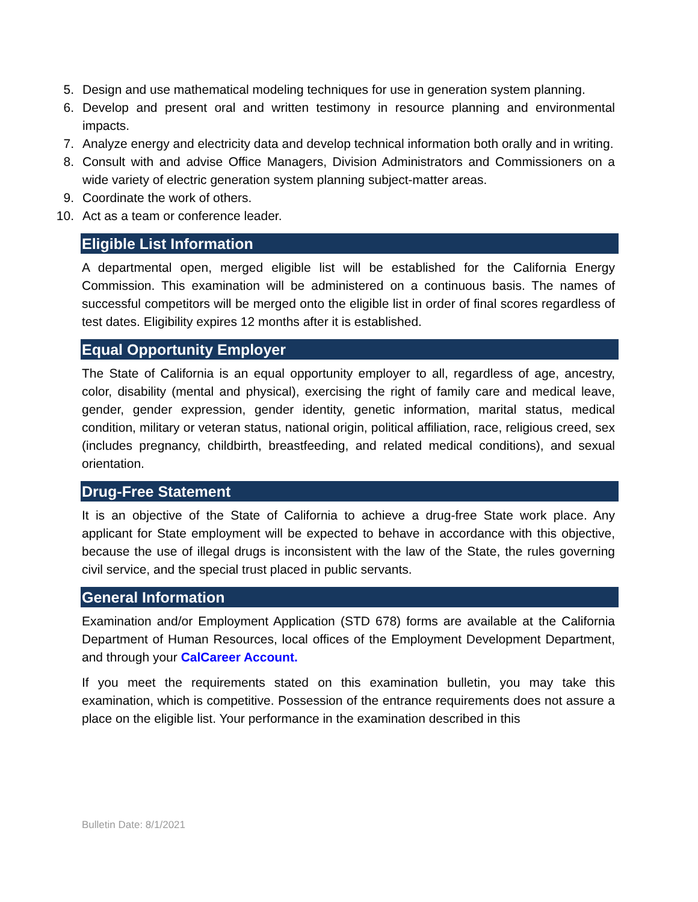5. Design and use mathematical modeling techniques for use in generation system planning.
6. Develop and present oral and written testimony in resource planning and environmental impacts.
7. Analyze energy and electricity data and develop technical information both orally and in writing.
8. Consult with and advise Office Managers, Division Administrators and Commissioners on a wide variety of electric generation system planning subject-matter areas.
9. Coordinate the work of others.
10. Act as a team or conference leader.
Eligible List Information
A departmental open, merged eligible list will be established for the California Energy Commission. This examination will be administered on a continuous basis. The names of successful competitors will be merged onto the eligible list in order of final scores regardless of test dates. Eligibility expires 12 months after it is established.
Equal Opportunity Employer
The State of California is an equal opportunity employer to all, regardless of age, ancestry, color, disability (mental and physical), exercising the right of family care and medical leave, gender, gender expression, gender identity, genetic information, marital status, medical condition, military or veteran status, national origin, political affiliation, race, religious creed, sex (includes pregnancy, childbirth, breastfeeding, and related medical conditions), and sexual orientation.
Drug-Free Statement
It is an objective of the State of California to achieve a drug-free State work place. Any applicant for State employment will be expected to behave in accordance with this objective, because the use of illegal drugs is inconsistent with the law of the State, the rules governing civil service, and the special trust placed in public servants.
General Information
Examination and/or Employment Application (STD 678) forms are available at the California Department of Human Resources, local offices of the Employment Development Department, and through your CalCareer Account.
If you meet the requirements stated on this examination bulletin, you may take this examination, which is competitive. Possession of the entrance requirements does not assure a place on the eligible list. Your performance in the examination described in this
Bulletin Date: 8/1/2021